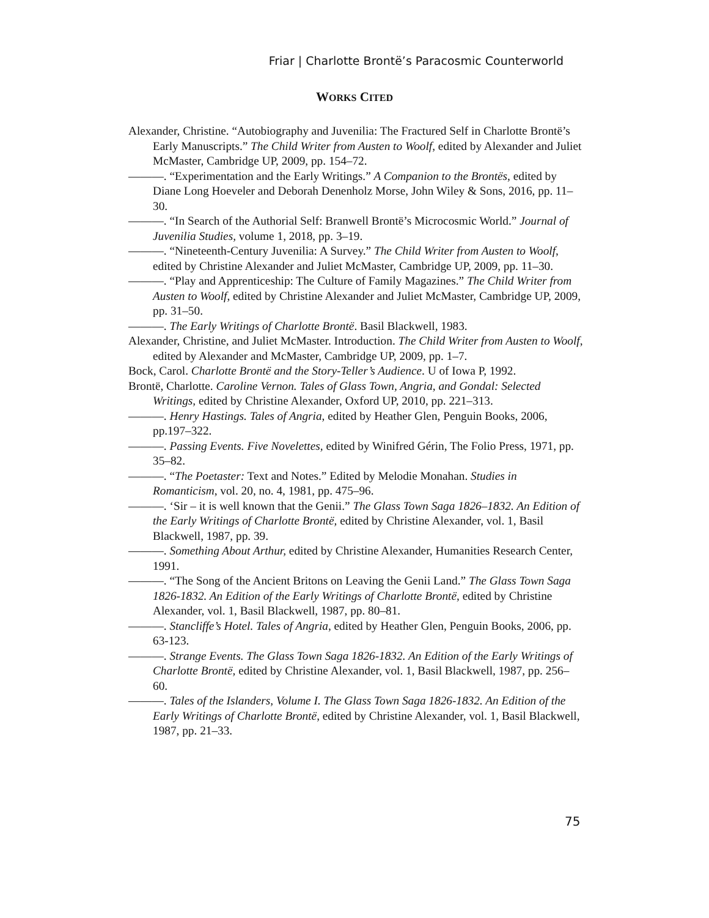Friar | Charlotte Brontë’s Paracosmic Counterworld
WORKS CITED
Alexander, Christine. “Autobiography and Juvenilia: The Fractured Self in Charlotte Brontë’s Early Manuscripts.” The Child Writer from Austen to Woolf, edited by Alexander and Juliet McMaster, Cambridge UP, 2009, pp. 154–72.
———. “Experimentation and the Early Writings.” A Companion to the Brontës, edited by Diane Long Hoeveler and Deborah Denenholz Morse, John Wiley & Sons, 2016, pp. 11–30.
———. “In Search of the Authorial Self: Branwell Brontë’s Microcosmic World.” Journal of Juvenilia Studies, volume 1, 2018, pp. 3–19.
———. “Nineteenth-Century Juvenilia: A Survey.” The Child Writer from Austen to Woolf, edited by Christine Alexander and Juliet McMaster, Cambridge UP, 2009, pp. 11–30.
———. “Play and Apprenticeship: The Culture of Family Magazines.” The Child Writer from Austen to Woolf, edited by Christine Alexander and Juliet McMaster, Cambridge UP, 2009, pp. 31–50.
———. The Early Writings of Charlotte Brontë. Basil Blackwell, 1983.
Alexander, Christine, and Juliet McMaster. Introduction. The Child Writer from Austen to Woolf, edited by Alexander and McMaster, Cambridge UP, 2009, pp. 1–7.
Bock, Carol. Charlotte Brontë and the Story-Teller’s Audience. U of Iowa P, 1992.
Brontë, Charlotte. Caroline Vernon. Tales of Glass Town, Angria, and Gondal: Selected Writings, edited by Christine Alexander, Oxford UP, 2010, pp. 221–313.
———. Henry Hastings. Tales of Angria, edited by Heather Glen, Penguin Books, 2006, pp.197–322.
———. Passing Events. Five Novelettes, edited by Winifred Gérin, The Folio Press, 1971, pp. 35–82.
———. “The Poetaster: Text and Notes.” Edited by Melodie Monahan. Studies in Romanticism, vol. 20, no. 4, 1981, pp. 475–96.
———. ‘Sir – it is well known that the Genii.” The Glass Town Saga 1826–1832. An Edition of the Early Writings of Charlotte Brontë, edited by Christine Alexander, vol. 1, Basil Blackwell, 1987, pp. 39.
———. Something About Arthur, edited by Christine Alexander, Humanities Research Center, 1991.
———. “The Song of the Ancient Britons on Leaving the Genii Land.” The Glass Town Saga 1826-1832. An Edition of the Early Writings of Charlotte Brontë, edited by Christine Alexander, vol. 1, Basil Blackwell, 1987, pp. 80–81.
———. Stancliffe’s Hotel. Tales of Angria, edited by Heather Glen, Penguin Books, 2006, pp. 63-123.
———. Strange Events. The Glass Town Saga 1826-1832. An Edition of the Early Writings of Charlotte Brontë, edited by Christine Alexander, vol. 1, Basil Blackwell, 1987, pp. 256–60.
———. Tales of the Islanders, Volume I. The Glass Town Saga 1826-1832. An Edition of the Early Writings of Charlotte Brontë, edited by Christine Alexander, vol. 1, Basil Blackwell, 1987, pp. 21–33.
75